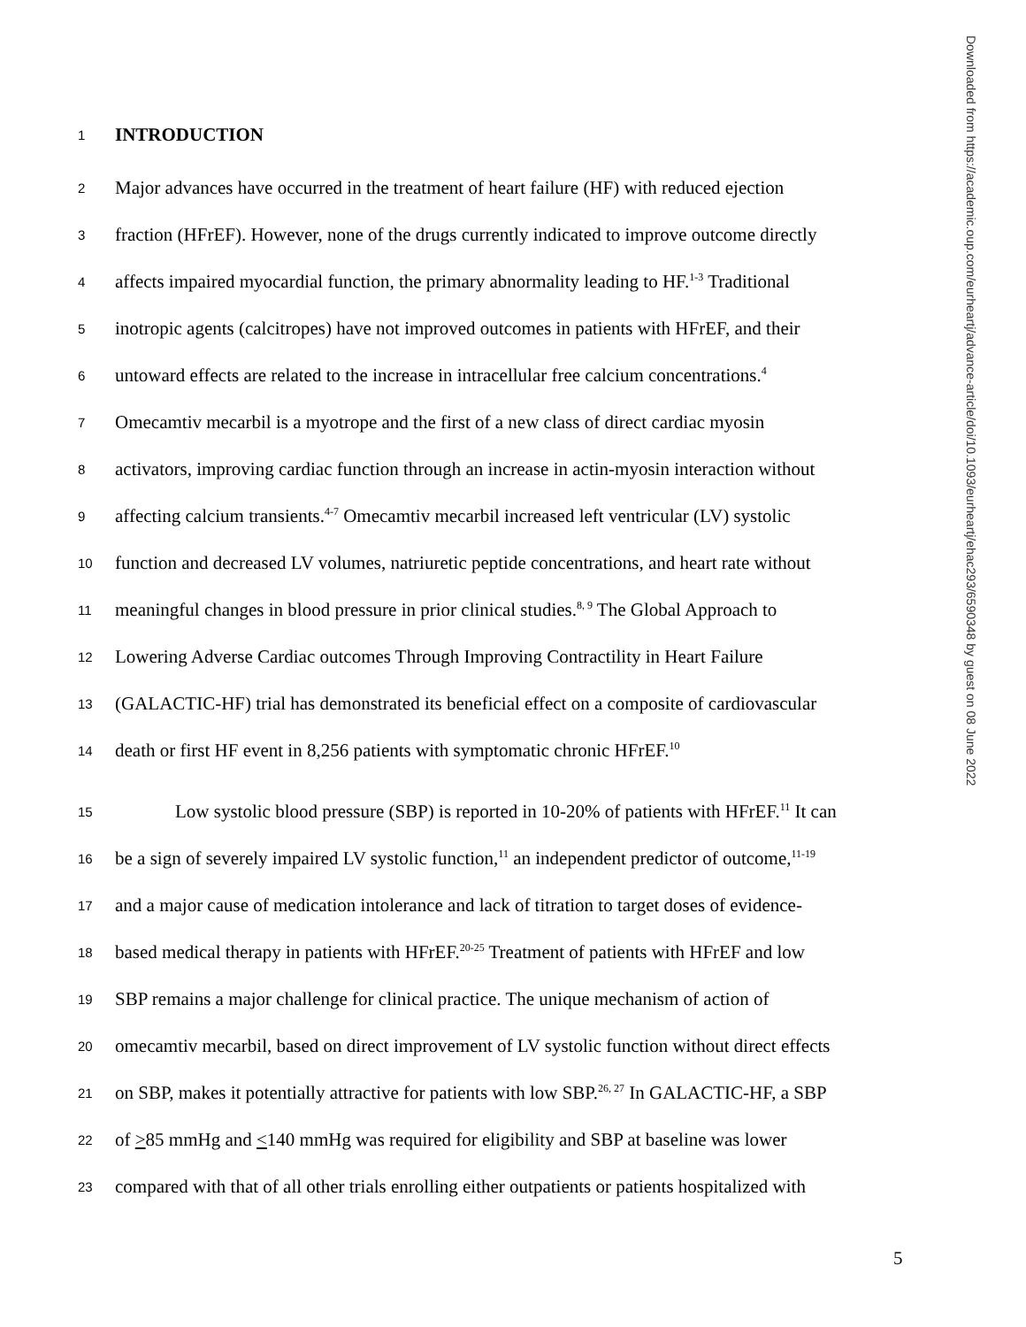1 INTRODUCTION
2 Major advances have occurred in the treatment of heart failure (HF) with reduced ejection
3 fraction (HFrEF). However, none of the drugs currently indicated to improve outcome directly
4 affects impaired myocardial function, the primary abnormality leading to HF.<sup>1-3</sup> Traditional
5 inotropic agents (calcitropes) have not improved outcomes in patients with HFrEF, and their
6 untoward effects are related to the increase in intracellular free calcium concentrations.<sup>4</sup>
7 Omecamtiv mecarbil is a myotrope and the first of a new class of direct cardiac myosin
8 activators, improving cardiac function through an increase in actin-myosin interaction without
9 affecting calcium transients.<sup>4-7</sup> Omecamtiv mecarbil increased left ventricular (LV) systolic
10 function and decreased LV volumes, natriuretic peptide concentrations, and heart rate without
11 meaningful changes in blood pressure in prior clinical studies.<sup>8, 9</sup> The Global Approach to
12 Lowering Adverse Cardiac outcomes Through Improving Contractility in Heart Failure
13 (GALACTIC-HF) trial has demonstrated its beneficial effect on a composite of cardiovascular
14 death or first HF event in 8,256 patients with symptomatic chronic HFrEF.<sup>10</sup>
15 Low systolic blood pressure (SBP) is reported in 10-20% of patients with HFrEF.<sup>11</sup> It can
16 be a sign of severely impaired LV systolic function,<sup>11</sup> an independent predictor of outcome,<sup>11-19</sup>
17 and a major cause of medication intolerance and lack of titration to target doses of evidence-
18 based medical therapy in patients with HFrEF.<sup>20-25</sup> Treatment of patients with HFrEF and low
19 SBP remains a major challenge for clinical practice. The unique mechanism of action of
20 omecamtiv mecarbil, based on direct improvement of LV systolic function without direct effects
21 on SBP, makes it potentially attractive for patients with low SBP.<sup>26, 27</sup> In GALACTIC-HF, a SBP
22 of >85 mmHg and <140 mmHg was required for eligibility and SBP at baseline was lower
23 compared with that of all other trials enrolling either outpatients or patients hospitalized with
5
Downloaded from https://academic.oup.com/eurheartj/advance-article/doi/10.1093/eurheartj/ehac293/6590348 by guest on 08 June 2022